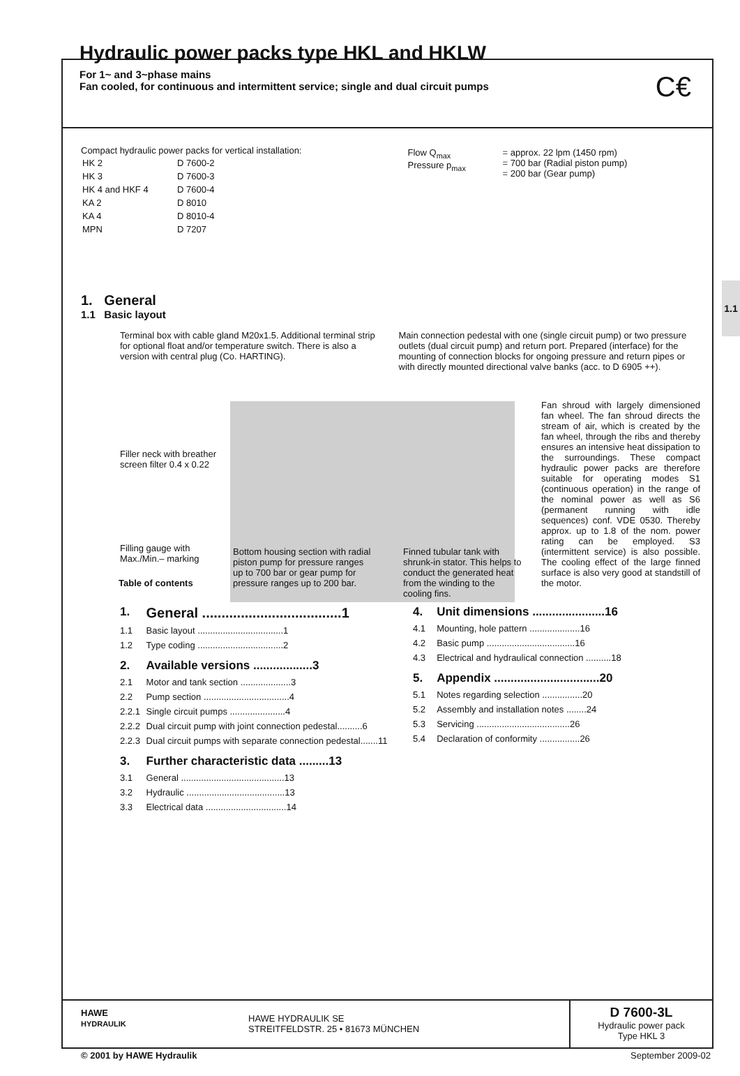1.1
Hydraulic power packs type HKL and HKLW
For 1~ and 3~phase mains
Fan cooled, for continuous and intermittent service; single and dual circuit pumps
C€
Compact hydraulic power packs for vertical installation:
| HK 2 | D 7600-2 |
| HK 3 | D 7600-3 |
| HK 4 and HKF 4 | D 7600-4 |
| KA 2 | D 8010 |
| KA 4 | D 8010-4 |
| MPN | D 7207 |
| Flow Q<sub>max</sub> Pressure p<sub>max</sub> | = approx. 22 lpm (1450 rpm) = 700 bar (Radial piston pump) = 200 bar (Gear pump) |
1. General
1.1 Basic layout
Terminal box with cable gland M20x1.5. Additional terminal strip for optional float and/or temperature switch. There is also a version with central plug (Co. HARTING).
Main connection pedestal with one (single circuit pump) or two pressure outlets (dual circuit pump) and return port. Prepared (interface) for the mounting of connection blocks for ongoing pressure and return pipes or with directly mounted directional valve banks (acc. to D 6905 ++).
Filler neck with breather screen filter 0.4 x 0.22
Filling gauge with Max./Min.– marking
Fan shroud with largely dimensioned fan wheel. The fan shroud directs the stream of air, which is created by the fan wheel, through the ribs and thereby ensures an intensive heat dissipation to the surroundings. These compact hydraulic power packs are therefore suitable for operating modes S1 (continuous operation) in the range of the nominal power as well as S6 (permanent running with idle sequences) conf. VDE 0530. Thereby approx. up to 1.8 of the nom. power rating can be employed. S3 (intermittent service) is also possible. The cooling effect of the large finned surface is also very good at standstill of the motor.
Bottom housing section with radial piston pump for pressure ranges up to 700 bar or gear pump for pressure ranges up to 200 bar.
Finned tubular tank with shrunk-in stator. This helps to conduct the generated heat from the winding to the cooling fins.
Table of contents
| 1. | General ....................................1 |
| 1.1 | Basic layout ..................................1 |
| 1.2 | Type coding ..................................2 |
| 2. | Available versions ..................3 |
| 2.1 | Motor and tank section ....................3 |
| 2.2 | Pump section ..................................4 |
| 2.2.1 | Single circuit pumps ......................4 |
| 2.2.2 | Dual circuit pump with joint connection pedestal..........6 |
| 2.2.3 | Dual circuit pumps with separate connection pedestal.......11 |
| 3. | Further characteristic data .........13 |
| 3.1 | General .........................................13 |
| 3.2 | Hydraulic .......................................13 |
| 3.3 | Electrical data ................................14 |
| 4. | Unit dimensions ......................16 |
| 4.1 | Mounting, hole pattern ....................16 |
| 4.2 | Basic pump ...................................16 |
| 4.3 | Electrical and hydraulical connection ..........18 |
| 5. | Appendix ................................20 |
| 5.1 | Notes regarding selection ................20 |
| 5.2 | Assembly and installation notes ........24 |
| 5.3 | Servicing .....................................26 |
| 5.4 | Declaration of conformity ................26 |
HAWE
HYDRAULIK
HAWE HYDRAULIK SE
STREITFELDSTR. 25 • 81673 MÜNCHEN
D 7600-3L
Hydraulic power pack
Type HKL 3
© 2001 by HAWE Hydraulik September 2009-02